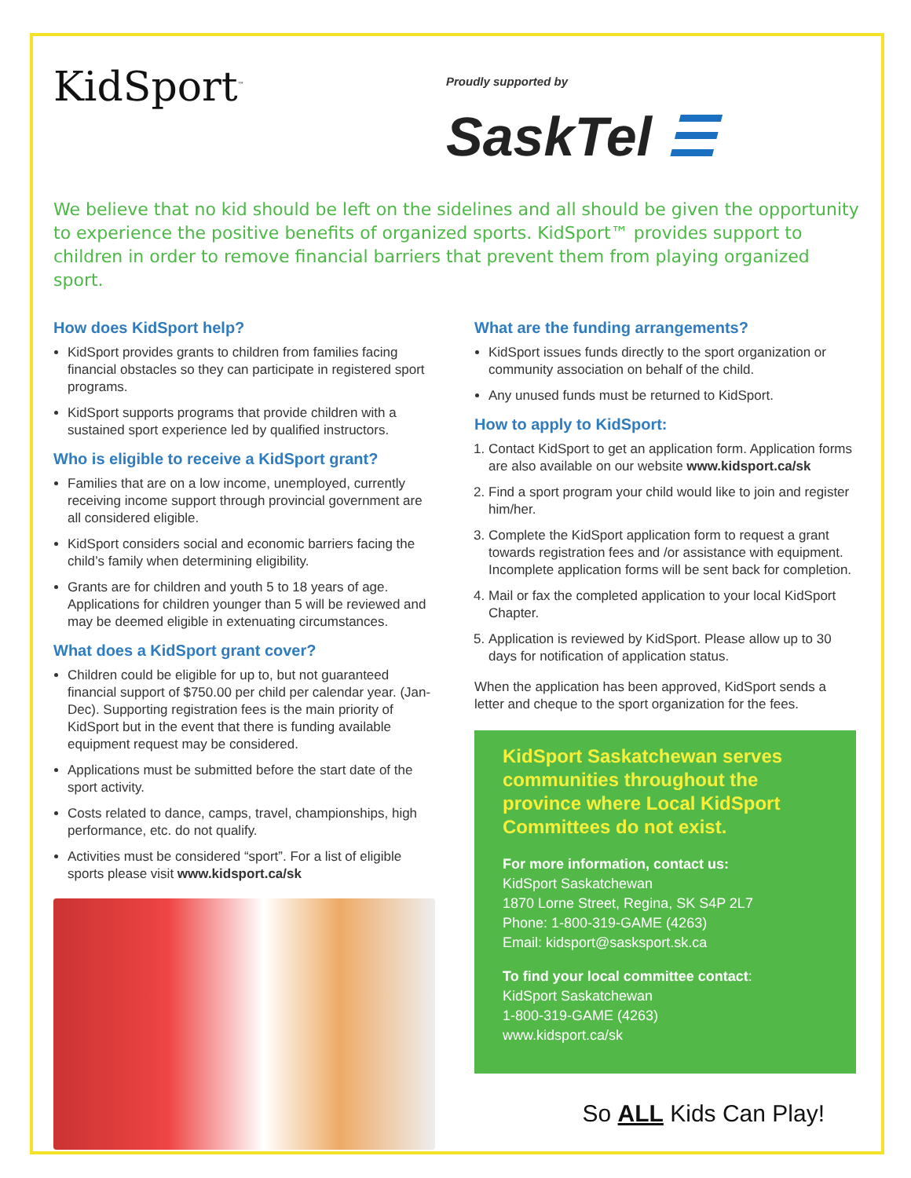KidSport<sup>™</sup>
Proudly supported by
SaskTel ☰
We believe that no kid should be left on the sidelines and all should be given the opportunity to experience the positive benefits of organized sports. KidSport™ provides support to children in order to remove financial barriers that prevent them from playing organized sport.
How does KidSport help?
KidSport provides grants to children from families facing financial obstacles so they can participate in registered sport programs.
KidSport supports programs that provide children with a sustained sport experience led by qualified instructors.
Who is eligible to receive a KidSport grant?
Families that are on a low income, unemployed, currently receiving income support through provincial government are all considered eligible.
KidSport considers social and economic barriers facing the child’s family when determining eligibility.
Grants are for children and youth 5 to 18 years of age. Applications for children younger than 5 will be reviewed and may be deemed eligible in extenuating circumstances.
What does a KidSport grant cover?
Children could be eligible for up to, but not guaranteed financial support of $750.00 per child per calendar year. (Jan-Dec). Supporting registration fees is the main priority of KidSport but in the event that there is funding available equipment request may be considered.
Applications must be submitted before the start date of the sport activity.
Costs related to dance, camps, travel, championships, high performance, etc. do not qualify.
Activities must be considered “sport”. For a list of eligible sports please visit www.kidsport.ca/sk
What are the funding arrangements?
KidSport issues funds directly to the sport organization or community association on behalf of the child.
Any unused funds must be returned to KidSport.
How to apply to KidSport:
1. Contact KidSport to get an application form. Application forms are also available on our website www.kidsport.ca/sk
2. Find a sport program your child would like to join and register him/her.
3. Complete the KidSport application form to request a grant towards registration fees and /or assistance with equipment. Incomplete application forms will be sent back for completion.
4. Mail or fax the completed application to your local KidSport Chapter.
5. Application is reviewed by KidSport. Please allow up to 30 days for notification of application status.
When the application has been approved, KidSport sends a letter and cheque to the sport organization for the fees.
KidSport Saskatchewan serves communities throughout the province where Local KidSport Committees do not exist.
For more information, contact us:
KidSport Saskatchewan
1870 Lorne Street, Regina, SK S4P 2L7
Phone: 1-800-319-GAME (4263)
Email: kidsport@sasksport.sk.ca
To find your local committee contact:
KidSport Saskatchewan
1-800-319-GAME (4263)
www.kidsport.ca/sk
So ALL Kids Can Play!